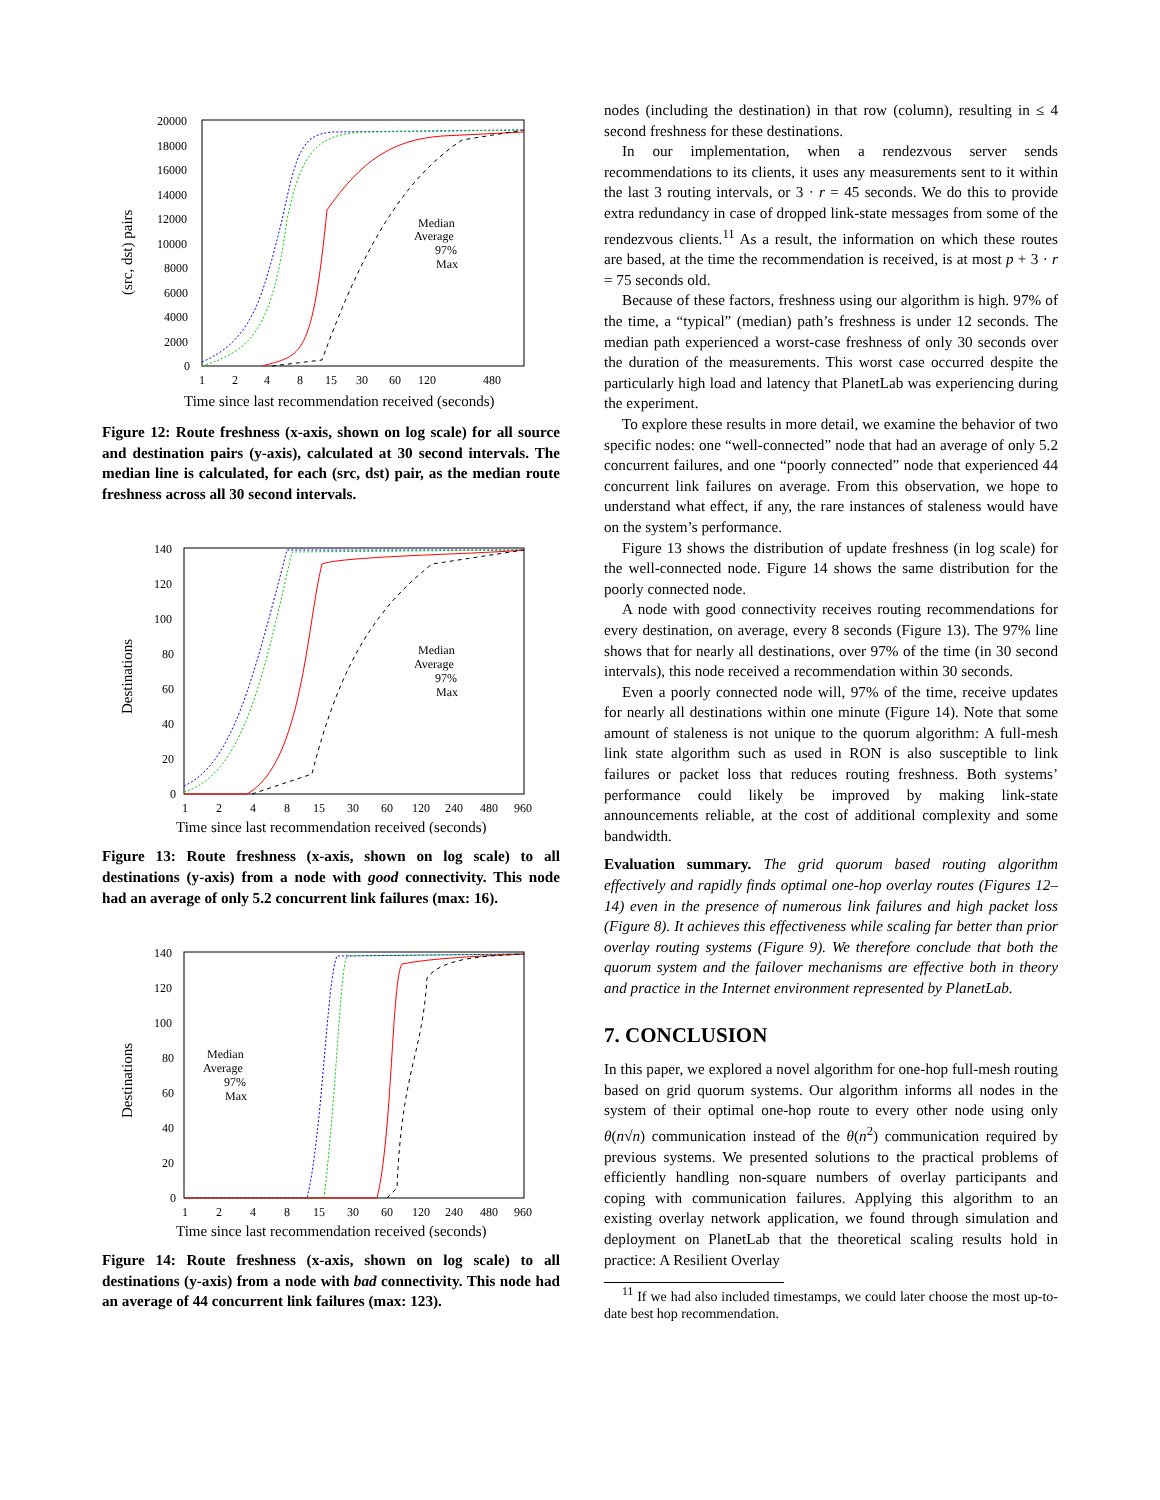20000
18000
16000
14000
12000
10000
8000
6000
4000
2000
0
1
2
4
8
15
30
60
120
480
Time since last recommendation received (seconds)
(src, dst) pairs
Median
Average
97%
Max
Figure 12: Route freshness (x-axis, shown on log scale) for all source and destination pairs (y-axis), calculated at 30 second intervals. The median line is calculated, for each (src, dst) pair, as the median route freshness across all 30 second intervals.
140
120
100
80
60
40
20
0
1
2
4
8
15
30
60
120
240
480
960
Time since last recommendation received (seconds)
Destinations
Median
Average
97%
Max
Figure 13: Route freshness (x-axis, shown on log scale) to all destinations (y-axis) from a node with good connectivity. This node had an average of only 5.2 concurrent link failures (max: 16).
140
120
100
80
60
40
20
0
1
2
4
8
15
30
60
120
240
480
960
Time since last recommendation received (seconds)
Destinations
Median
Average
97%
Max
Figure 14: Route freshness (x-axis, shown on log scale) to all destinations (y-axis) from a node with bad connectivity. This node had an average of 44 concurrent link failures (max: 123).
nodes (including the destination) in that row (column), resulting in ≤ 4 second freshness for these destinations.
In our implementation, when a rendezvous server sends recommendations to its clients, it uses any measurements sent to it within the last 3 routing intervals, or 3 · r = 45 seconds. We do this to provide extra redundancy in case of dropped link-state messages from some of the rendezvous clients.<sup>11</sup> As a result, the information on which these routes are based, at the time the recommendation is received, is at most p + 3 · r = 75 seconds old.
Because of these factors, freshness using our algorithm is high. 97% of the time, a “typical” (median) path’s freshness is under 12 seconds. The median path experienced a worst-case freshness of only 30 seconds over the duration of the measurements. This worst case occurred despite the particularly high load and latency that PlanetLab was experiencing during the experiment.
To explore these results in more detail, we examine the behavior of two specific nodes: one “well-connected” node that had an average of only 5.2 concurrent failures, and one “poorly connected” node that experienced 44 concurrent link failures on average. From this observation, we hope to understand what effect, if any, the rare instances of staleness would have on the system’s performance.
Figure 13 shows the distribution of update freshness (in log scale) for the well-connected node. Figure 14 shows the same distribution for the poorly connected node.
A node with good connectivity receives routing recommendations for every destination, on average, every 8 seconds (Figure 13). The 97% line shows that for nearly all destinations, over 97% of the time (in 30 second intervals), this node received a recommendation within 30 seconds.
Even a poorly connected node will, 97% of the time, receive updates for nearly all destinations within one minute (Figure 14). Note that some amount of staleness is not unique to the quorum algorithm: A full-mesh link state algorithm such as used in RON is also susceptible to link failures or packet loss that reduces routing freshness. Both systems’ performance could likely be improved by making link-state announcements reliable, at the cost of additional complexity and some bandwidth.
Evaluation summary. The grid quorum based routing algorithm effectively and rapidly finds optimal one-hop overlay routes (Figures 12–14) even in the presence of numerous link failures and high packet loss (Figure 8). It achieves this effectiveness while scaling far better than prior overlay routing systems (Figure 9). We therefore conclude that both the quorum system and the failover mechanisms are effective both in theory and practice in the Internet environment represented by PlanetLab.
7. CONCLUSION
In this paper, we explored a novel algorithm for one-hop full-mesh routing based on grid quorum systems. Our algorithm informs all nodes in the system of their optimal one-hop route to every other node using only θ(n√n) communication instead of the θ(n<sup>2</sup>) communication required by previous systems. We presented solutions to the practical problems of efficiently handling non-square numbers of overlay participants and coping with communication failures. Applying this algorithm to an existing overlay network application, we found through simulation and deployment on PlanetLab that the theoretical scaling results hold in practice: A Resilient Overlay
<sup>11</sup> If we had also included timestamps, we could later choose the most up-to-date best hop recommendation.